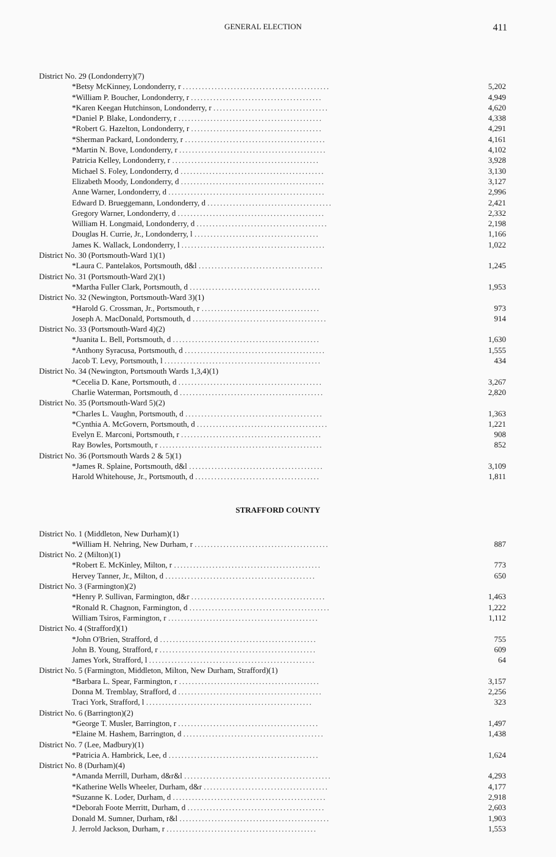GENERAL ELECTION 411
| District No. 29 (Londonderry)(7) | |
| *Betsy McKinney, Londonderry, r .............................................. | 5,202 |
| *William P. Boucher, Londonderry, r ......................................... | 4,949 |
| *Karen Keegan Hutchinson, Londonderry, r .................................... | 4,620 |
| *Daniel P. Blake, Londonderry, r ............................................. | 4,338 |
| *Robert G. Hazelton, Londonderry, r ......................................... | 4,291 |
| *Sherman Packard, Londonderry, r ............................................ | 4,161 |
| *Martin N. Bove, Londonderry, r .............................................. | 4,102 |
| Patricia Kelley, Londonderry, r .............................................. | 3,928 |
| Michael S. Foley, Londonderry, d ............................................. | 3,130 |
| Elizabeth Moody, Londonderry, d ............................................. | 3,127 |
| Anne Warner, Londonderry, d ................................................. | 2,996 |
| Edward D. Brueggemann, Londonderry, d ....................................... | 2,421 |
| Gregory Warner, Londonderry, d .............................................. | 2,332 |
| William H. Longmaid, Londonderry, d ......................................... | 2,198 |
| Douglas H. Currie, Jr., Londonderry, l ....................................... | 1,166 |
| James K. Wallack, Londonderry, l ............................................. | 1,022 |
| District No. 30 (Portsmouth-Ward 1)(1) | |
| *Laura C. Pantelakos, Portsmouth, d&l ....................................... | 1,245 |
| District No. 31 (Portsmouth-Ward 2)(1) | |
| *Martha Fuller Clark, Portsmouth, d ......................................... | 1,953 |
| District No. 32 (Newington, Portsmouth-Ward 3)(1) | |
| *Harold G. Crossman, Jr., Portsmouth, r ..................................... | 973 |
| Joseph A. MacDonald, Portsmouth, d .......................................... | 914 |
| District No. 33 (Portsmouth-Ward 4)(2) | |
| *Juanita L. Bell, Portsmouth, d .............................................. | 1,630 |
| *Anthony Syracusa, Portsmouth, d ............................................ | 1,555 |
| Jacob T. Levy, Portsmouth, l ................................................. | 434 |
| District No. 34 (Newington, Portsmouth Wards 1,3,4)(1) | |
| *Cecelia D. Kane, Portsmouth, d ............................................. | 3,267 |
| Charlie Waterman, Portsmouth, d ............................................. | 2,820 |
| District No. 35 (Portsmouth-Ward 5)(2) | |
| *Charles L. Vaughn, Portsmouth, d ........................................... | 1,363 |
| *Cynthia A. McGovern, Portsmouth, d ......................................... | 1,221 |
| Evelyn E. Marconi, Portsmouth, r ............................................ | 908 |
| Ray Bowles, Portsmouth, r ................................................... | 852 |
| District No. 36 (Portsmouth Wards 2 & 5)(1) | |
| *James R. Splaine, Portsmouth, d&l .......................................... | 3,109 |
| Harold Whitehouse, Jr., Portsmouth, d ....................................... | 1,811 |
STRAFFORD COUNTY
| District No. 1 (Middleton, New Durham)(1) | |
| *William H. Nehring, New Durham, r .......................................... | 887 |
| District No. 2 (Milton)(1) | |
| *Robert E. McKinley, Milton, r .............................................. | 773 |
| Hervey Tanner, Jr., Milton, d ............................................... | 650 |
| District No. 3 (Farmington)(2) | |
| *Henry P. Sullivan, Farmington, d&r .......................................... | 1,463 |
| *Ronald R. Chagnon, Farmington, d ............................................ | 1,222 |
| William Tsiros, Farmington, r ............................................... | 1,112 |
| District No. 4 (Strafford)(1) | |
| *John O'Brien, Strafford, d ................................................. | 755 |
| John B. Young, Strafford, r ................................................. | 609 |
| James York, Strafford, l .................................................... | 64 |
| District No. 5 (Farmington, Middleton, Milton, New Durham, Strafford)(1) | |
| *Barbara L. Spear, Farmington, r ............................................ | 3,157 |
| Donna M. Tremblay, Strafford, d ............................................. | 2,256 |
| Traci York, Strafford, l .................................................... | 323 |
| District No. 6 (Barrington)(2) | |
| *George T. Musler, Barrington, r ............................................ | 1,497 |
| *Elaine M. Hashem, Barrington, d ............................................ | 1,438 |
| District No. 7 (Lee, Madbury)(1) | |
| *Patricia A. Hambrick, Lee, d ............................................... | 1,624 |
| District No. 8 (Durham)(4) | |
| *Amanda Merrill, Durham, d&r&l .............................................. | 4,293 |
| *Katherine Wells Wheeler, Durham, d&r ....................................... | 4,177 |
| *Suzanne K. Loder, Durham, d ................................................ | 2,918 |
| *Deborah Foote Merritt, Durham, d ........................................... | 2,603 |
| Donald M. Sumner, Durham, r&l ............................................... | 1,903 |
| J. Jerrold Jackson, Durham, r ............................................... | 1,553 |